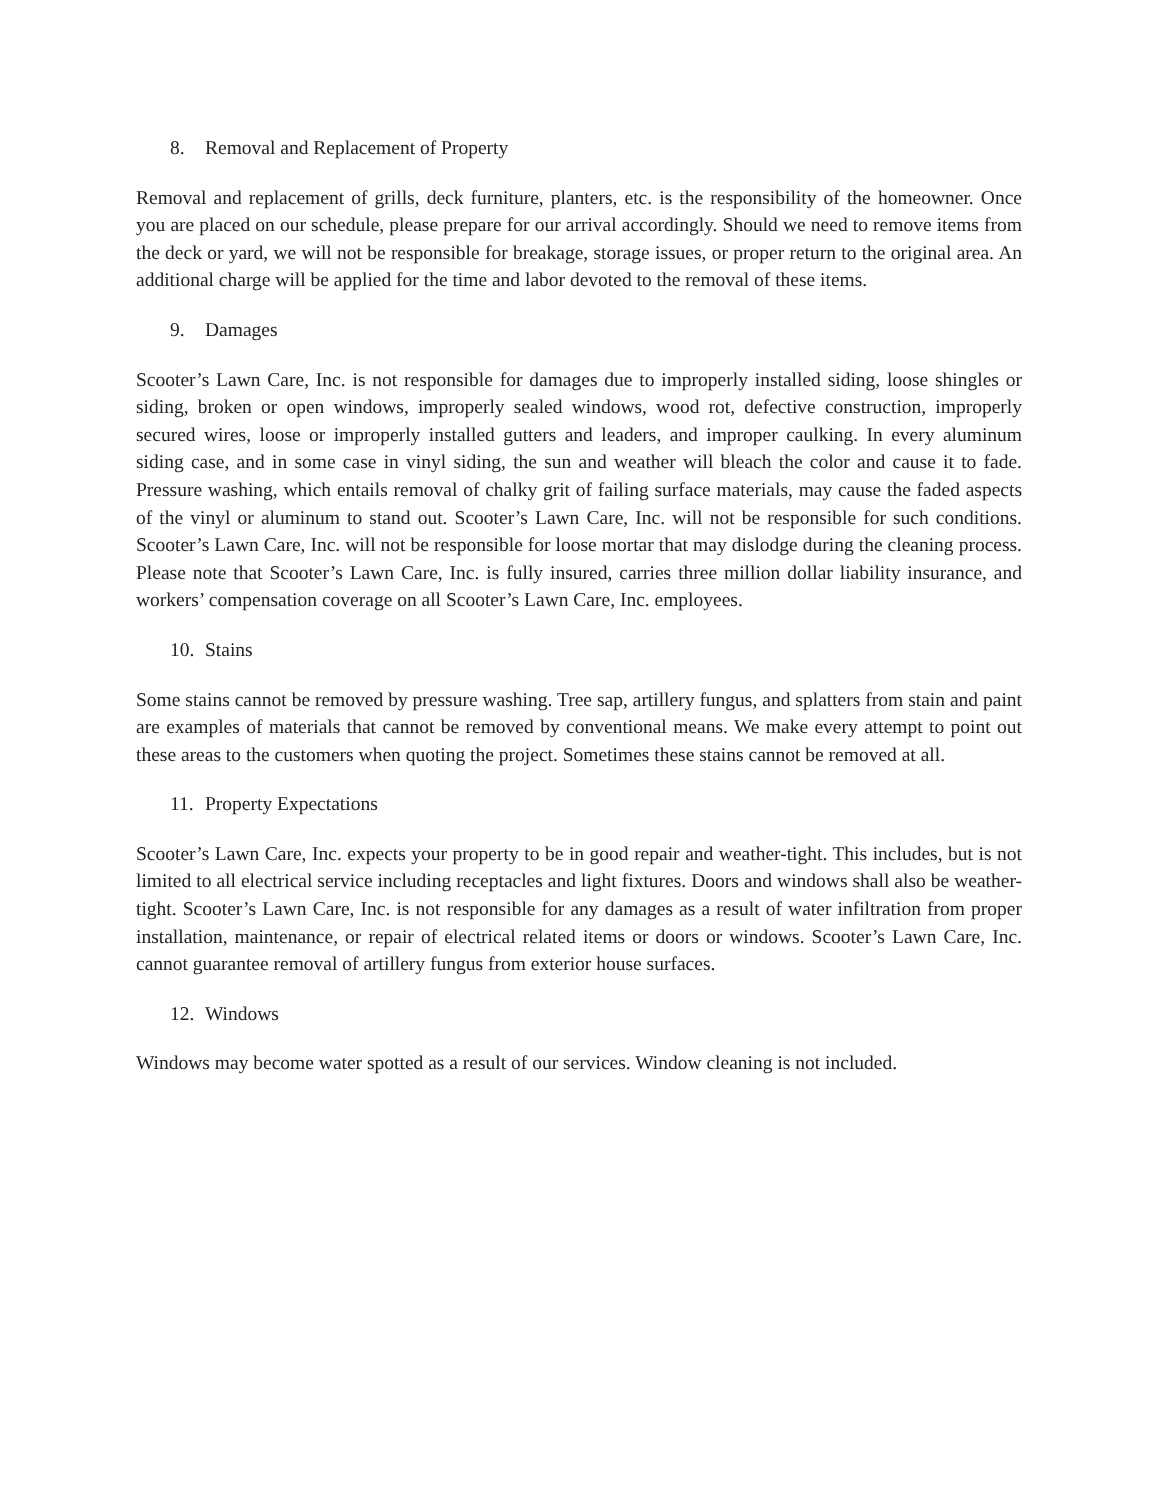8. Removal and Replacement of Property
Removal and replacement of grills, deck furniture, planters, etc. is the responsibility of the homeowner. Once you are placed on our schedule, please prepare for our arrival accordingly. Should we need to remove items from the deck or yard, we will not be responsible for breakage, storage issues, or proper return to the original area. An additional charge will be applied for the time and labor devoted to the removal of these items.
9. Damages
Scooter’s Lawn Care, Inc. is not responsible for damages due to improperly installed siding, loose shingles or siding, broken or open windows, improperly sealed windows, wood rot, defective construction, improperly secured wires, loose or improperly installed gutters and leaders, and improper caulking. In every aluminum siding case, and in some case in vinyl siding, the sun and weather will bleach the color and cause it to fade. Pressure washing, which entails removal of chalky grit of failing surface materials, may cause the faded aspects of the vinyl or aluminum to stand out. Scooter’s Lawn Care, Inc. will not be responsible for such conditions. Scooter’s Lawn Care, Inc. will not be responsible for loose mortar that may dislodge during the cleaning process. Please note that Scooter’s Lawn Care, Inc. is fully insured, carries three million dollar liability insurance, and workers’ compensation coverage on all Scooter’s Lawn Care, Inc. employees.
10. Stains
Some stains cannot be removed by pressure washing. Tree sap, artillery fungus, and splatters from stain and paint are examples of materials that cannot be removed by conventional means. We make every attempt to point out these areas to the customers when quoting the project. Sometimes these stains cannot be removed at all.
11. Property Expectations
Scooter’s Lawn Care, Inc. expects your property to be in good repair and weather-tight. This includes, but is not limited to all electrical service including receptacles and light fixtures. Doors and windows shall also be weather-tight. Scooter’s Lawn Care, Inc. is not responsible for any damages as a result of water infiltration from proper installation, maintenance, or repair of electrical related items or doors or windows. Scooter’s Lawn Care, Inc. cannot guarantee removal of artillery fungus from exterior house surfaces.
12. Windows
Windows may become water spotted as a result of our services. Window cleaning is not included.